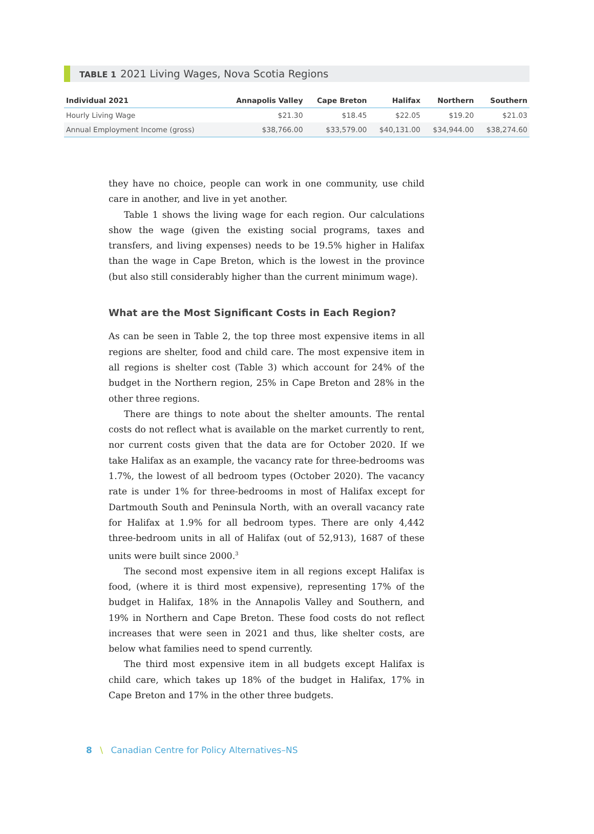TABLE 1 2021 Living Wages, Nova Scotia Regions
| Individual 2021 | Annapolis Valley | Cape Breton | Halifax | Northern | Southern |
| --- | --- | --- | --- | --- | --- |
| Hourly Living Wage | $21.30 | $18.45 | $22.05 | $19.20 | $21.03 |
| Annual Employment Income (gross) | $38,766.00 | $33,579.00 | $40,131.00 | $34,944.00 | $38,274.60 |
they have no choice, people can work in one community, use child care in another, and live in yet another.
Table 1 shows the living wage for each region. Our calculations show the wage (given the existing social programs, taxes and transfers, and living expenses) needs to be 19.5% higher in Halifax than the wage in Cape Breton, which is the lowest in the province (but also still considerably higher than the current minimum wage).
What are the Most Significant Costs in Each Region?
As can be seen in Table 2, the top three most expensive items in all regions are shelter, food and child care. The most expensive item in all regions is shelter cost (Table 3) which account for 24% of the budget in the Northern region, 25% in Cape Breton and 28% in the other three regions.
There are things to note about the shelter amounts. The rental costs do not reflect what is available on the market currently to rent, nor current costs given that the data are for October 2020. If we take Halifax as an example, the vacancy rate for three-bedrooms was 1.7%, the lowest of all bedroom types (October 2020). The vacancy rate is under 1% for three-bedrooms in most of Halifax except for Dartmouth South and Peninsula North, with an overall vacancy rate for Halifax at 1.9% for all bedroom types. There are only 4,442 three-bedroom units in all of Halifax (out of 52,913), 1687 of these units were built since 2000.<sup>3</sup>
The second most expensive item in all regions except Halifax is food, (where it is third most expensive), representing 17% of the budget in Halifax, 18% in the Annapolis Valley and Southern, and 19% in Northern and Cape Breton. These food costs do not reflect increases that were seen in 2021 and thus, like shelter costs, are below what families need to spend currently.
The third most expensive item in all budgets except Halifax is child care, which takes up 18% of the budget in Halifax, 17% in Cape Breton and 17% in the other three budgets.
8 \ Canadian Centre for Policy Alternatives–NS